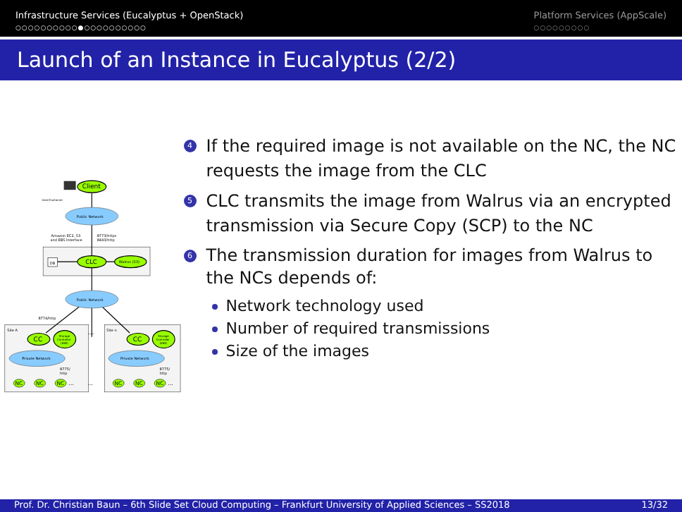Infrastructure Services (Eucalyptus + OpenStack)
○○○○○○○○○○●○○○○○○○○○○
Platform Services (AppScale)
○○○○○○○○○
Launch of an Instance in Eucalyptus (2/2)
User/Customer
Client
Public Network
Amazon EC2, S3
and EBS Interface
8773/https
8443/http
DB
CLC
Walrus (S3)
Public Network
8774/http
Site A
Site n
…
CC
Storage
Controller
(EBS)
CC
Storage
Controller
(EBS)
Private Network
Private Network
8775/
http
8775/
http
NC
NC
NC
…
…
NC
NC
NC
…
4
If the required image is not available on the NC, the NC requests the image from the CLC
5
CLC transmits the image from Walrus via an encrypted transmission via Secure Copy (SCP) to the NC
6
The transmission duration for images from Walrus to the NCs depends of:
Network technology used
Number of required transmissions
Size of the images
Prof. Dr. Christian Baun – 6th Slide Set Cloud Computing – Frankfurt University of Applied Sciences – SS2018 13/32